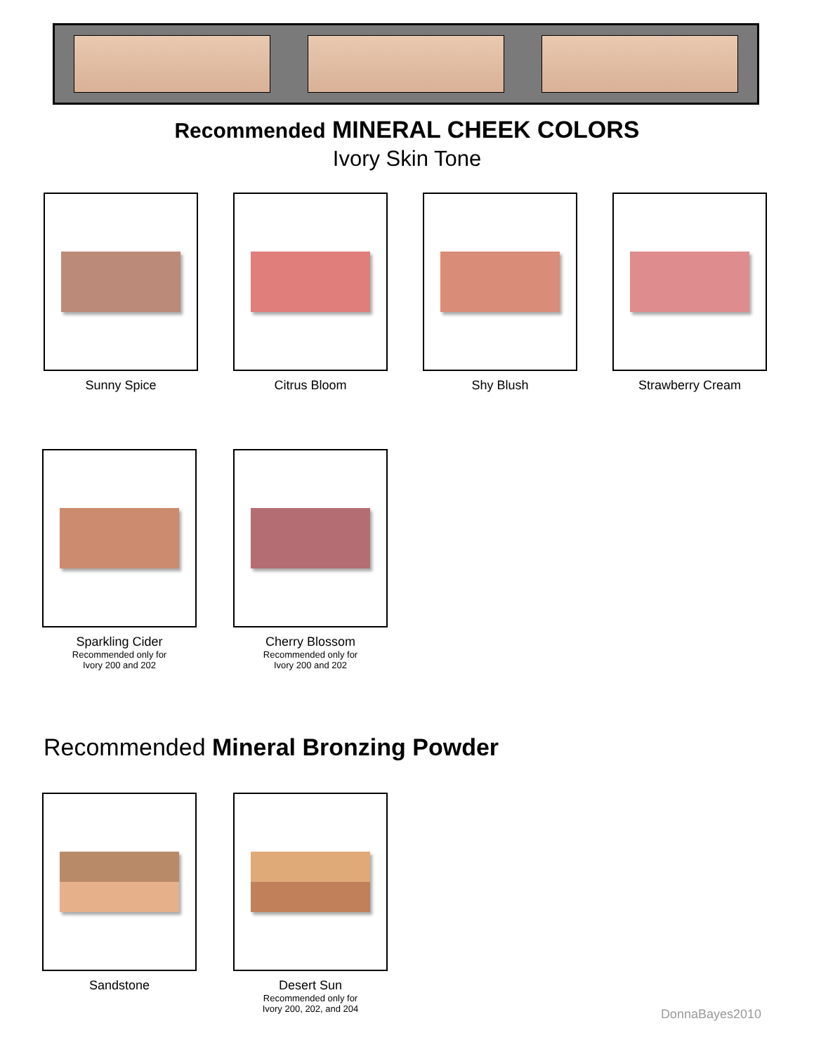Recommended MINERAL CHEEK COLORS
Ivory Skin Tone
Sunny Spice Citrus Bloom Shy Blush Strawberry Cream
Sparkling Cider
Recommended only for
Ivory 200 and 202
Cherry Blossom
Recommended only for
Ivory 200 and 202
Recommended Mineral Bronzing Powder
Sandstone Desert Sun
Recommended only for
Ivory 200, 202, and 204
DonnaBayes2010